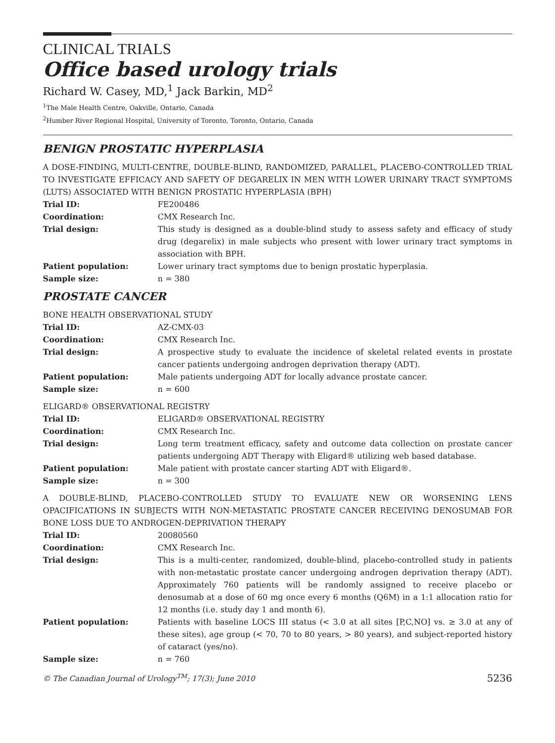CLINICAL TRIALS
Office based urology trials
Richard W. Casey, MD,<sup>1</sup> Jack Barkin, MD<sup>2</sup>
<sup>1</sup> The Male Health Centre, Oakville, Ontario, Canada
<sup>2</sup> Humber River Regional Hospital, University of Toronto, Toronto, Ontario, Canada
BENIGN PROSTATIC HYPERPLASIA
A DOSE-FINDING, MULTI-CENTRE, DOUBLE-BLIND, RANDOMIZED, PARALLEL, PLACEBO-CONTROLLED TRIAL TO INVESTIGATE EFFICACY AND SAFETY OF DEGARELIX IN MEN WITH LOWER URINARY TRACT SYMPTOMS (LUTS) ASSOCIATED WITH BENIGN PROSTATIC HYPERPLASIA (BPH)
| Trial ID: | FE200486 |
| Coordination: | CMX Research Inc. |
| Trial design: | This study is designed as a double-blind study to assess safety and efficacy of study drug (degarelix) in male subjects who present with lower urinary tract symptoms in association with BPH. |
| Patient population: | Lower urinary tract symptoms due to benign prostatic hyperplasia. |
| Sample size: | n = 380 |
PROSTATE CANCER
BONE HEALTH OBSERVATIONAL STUDY
| Trial ID: | AZ-CMX-03 |
| Coordination: | CMX Research Inc. |
| Trial design: | A prospective study to evaluate the incidence of skeletal related events in prostate cancer patients undergoing androgen deprivation therapy (ADT). |
| Patient population: | Male patients undergoing ADT for locally advance prostate cancer. |
| Sample size: | n = 600 |
ELIGARD® OBSERVATIONAL REGISTRY
| Trial ID: | ELIGARD® OBSERVATIONAL REGISTRY |
| Coordination: | CMX Research Inc. |
| Trial design: | Long term treatment efficacy, safety and outcome data collection on prostate cancer patients undergoing ADT Therapy with Eligard® utilizing web based database. |
| Patient population: | Male patient with prostate cancer starting ADT with Eligard®. |
| Sample size: | n = 300 |
A DOUBLE-BLIND, PLACEBO-CONTROLLED STUDY TO EVALUATE NEW OR WORSENING LENS OPACIFICATIONS IN SUBJECTS WITH NON-METASTATIC PROSTATE CANCER RECEIVING DENOSUMAB FOR BONE LOSS DUE TO ANDROGEN-DEPRIVATION THERAPY
| Trial ID: | 20080560 |
| Coordination: | CMX Research Inc. |
| Trial design: | This is a multi-center, randomized, double-blind, placebo-controlled study in patients with non-metastatic prostate cancer undergoing androgen deprivation therapy (ADT). Approximately 760 patients will be randomly assigned to receive placebo or denosumab at a dose of 60 mg once every 6 months (Q6M) in a 1:1 allocation ratio for 12 months (i.e. study day 1 and month 6). |
| Patient population: | Patients with baseline LOCS III status (< 3.0 at all sites [P,C,NO] vs. ≥ 3.0 at any of these sites), age group (< 70, 70 to 80 years, > 80 years), and subject-reported history of cataract (yes/no). |
| Sample size: | n = 760 |
© The Canadian Journal of Urology<sup>TM</sup>; 17(3); June 2010 5236